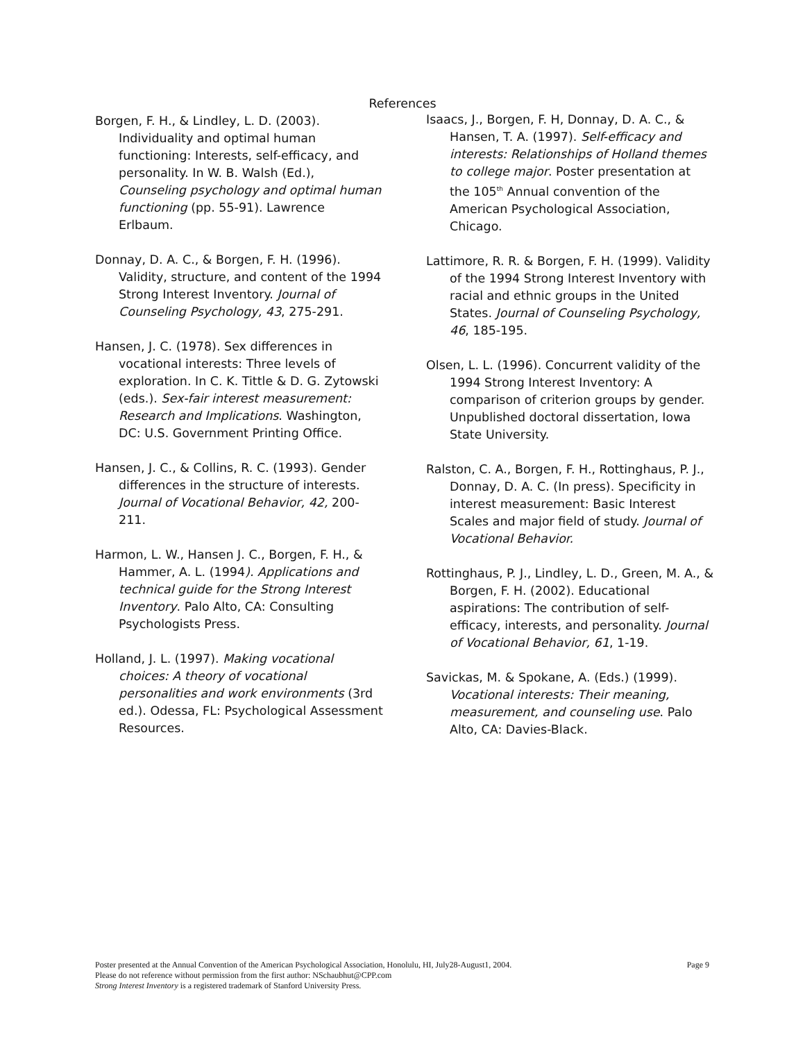References
Borgen, F. H., & Lindley, L. D. (2003). Individuality and optimal human functioning: Interests, self-efficacy, and personality. In W. B. Walsh (Ed.), Counseling psychology and optimal human functioning (pp. 55-91). Lawrence Erlbaum.
Donnay, D. A. C., & Borgen, F. H. (1996). Validity, structure, and content of the 1994 Strong Interest Inventory. Journal of Counseling Psychology, 43, 275-291.
Hansen, J. C. (1978). Sex differences in vocational interests: Three levels of exploration. In C. K. Tittle & D. G. Zytowski (eds.). Sex-fair interest measurement: Research and Implications. Washington, DC: U.S. Government Printing Office.
Hansen, J. C., & Collins, R. C. (1993). Gender differences in the structure of interests. Journal of Vocational Behavior, 42, 200-211.
Harmon, L. W., Hansen J. C., Borgen, F. H., & Hammer, A. L. (1994). Applications and technical guide for the Strong Interest Inventory. Palo Alto, CA: Consulting Psychologists Press.
Holland, J. L. (1997). Making vocational choices: A theory of vocational personalities and work environments (3rd ed.). Odessa, FL: Psychological Assessment Resources.
Isaacs, J., Borgen, F. H, Donnay, D. A. C., & Hansen, T. A. (1997). Self-efficacy and interests: Relationships of Holland themes to college major. Poster presentation at the 105<sup>th</sup> Annual convention of the American Psychological Association, Chicago.
Lattimore, R. R. & Borgen, F. H. (1999). Validity of the 1994 Strong Interest Inventory with racial and ethnic groups in the United States. Journal of Counseling Psychology, 46, 185-195.
Olsen, L. L. (1996). Concurrent validity of the 1994 Strong Interest Inventory: A comparison of criterion groups by gender. Unpublished doctoral dissertation, Iowa State University.
Ralston, C. A., Borgen, F. H., Rottinghaus, P. J., Donnay, D. A. C. (In press). Specificity in interest measurement: Basic Interest Scales and major field of study. Journal of Vocational Behavior.
Rottinghaus, P. J., Lindley, L. D., Green, M. A., & Borgen, F. H. (2002). Educational aspirations: The contribution of self-efficacy, interests, and personality. Journal of Vocational Behavior, 61, 1-19.
Savickas, M. & Spokane, A. (Eds.) (1999). Vocational interests: Their meaning, measurement, and counseling use. Palo Alto, CA: Davies-Black.
Page 9 Poster presented at the Annual Convention of the American Psychological Association, Honolulu, HI, July28-August1, 2004.
Please do not reference without permission from the first author: NSchaubhut@CPP.com
Strong Interest Inventory is a registered trademark of Stanford University Press.